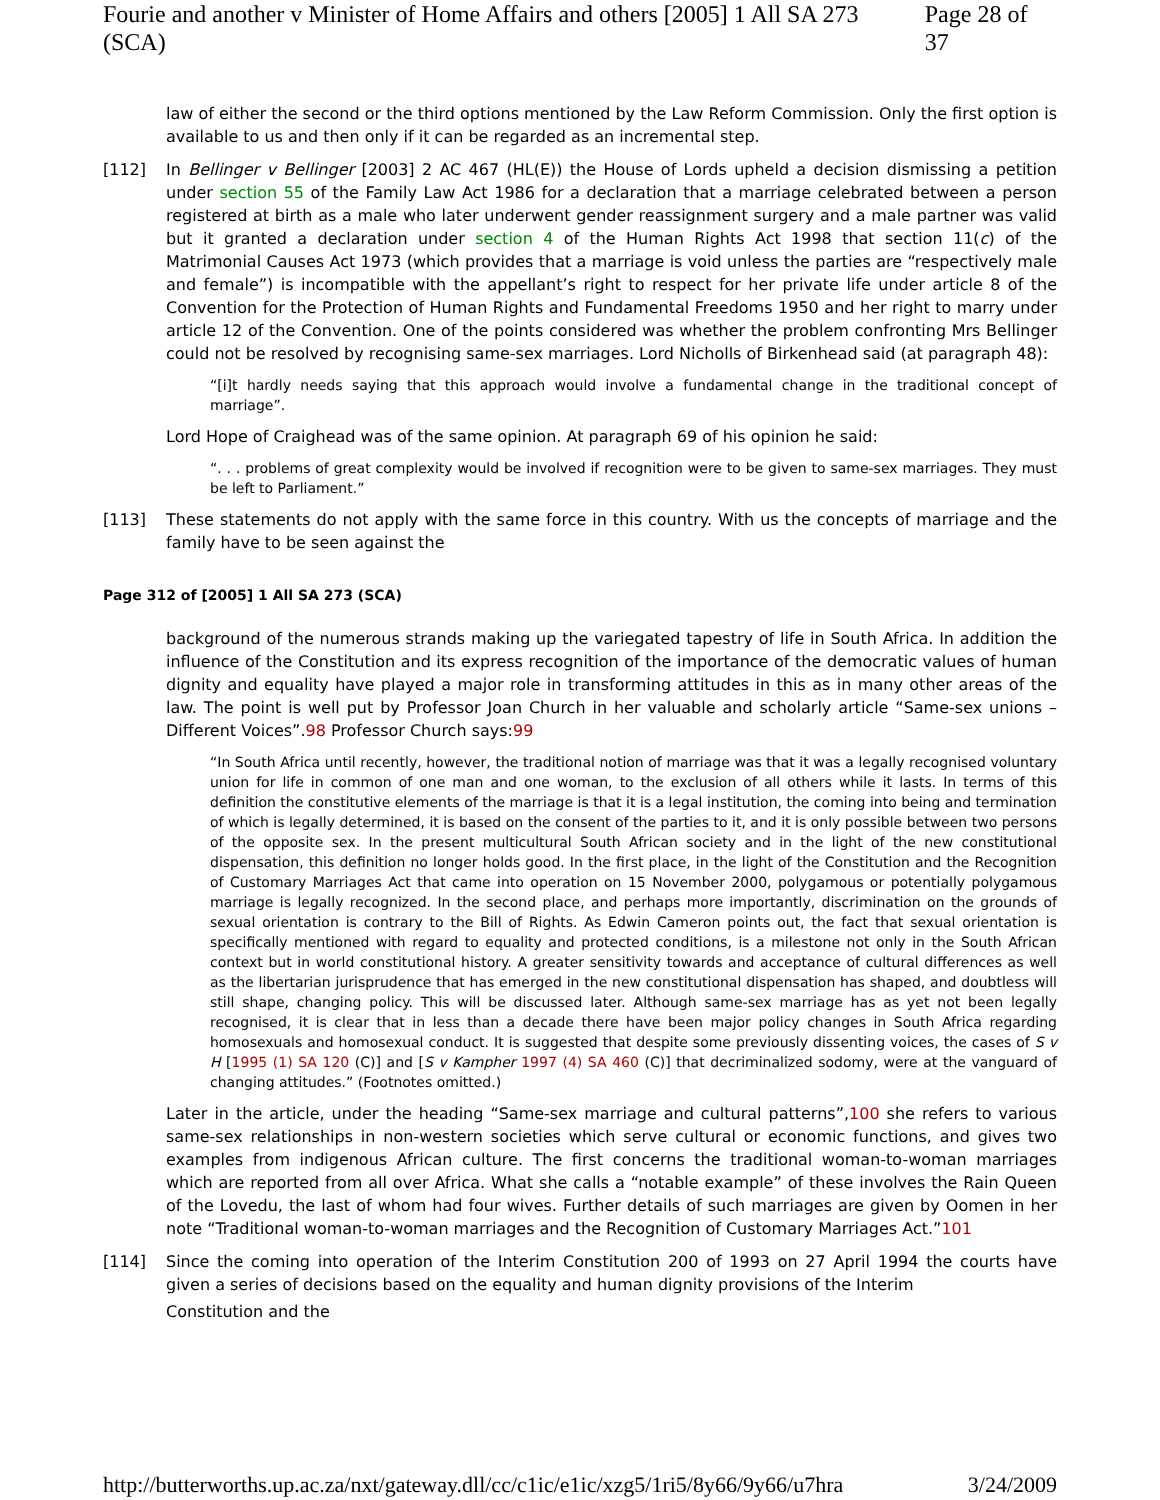Fourie and another v Minister of Home Affairs and others [2005] 1 All SA 273 (SCA) Page 28 of 37
law of either the second or the third options mentioned by the Law Reform Commission. Only the first option is available to us and then only if it can be regarded as an incremental step.
[112] In Bellinger v Bellinger [2003] 2 AC 467 (HL(E)) the House of Lords upheld a decision dismissing a petition under section 55 of the Family Law Act 1986 for a declaration that a marriage celebrated between a person registered at birth as a male who later underwent gender reassignment surgery and a male partner was valid but it granted a declaration under section 4 of the Human Rights Act 1998 that section 11(c) of the Matrimonial Causes Act 1973 (which provides that a marriage is void unless the parties are “respectively male and female”) is incompatible with the appellant’s right to respect for her private life under article 8 of the Convention for the Protection of Human Rights and Fundamental Freedoms 1950 and her right to marry under article 12 of the Convention. One of the points considered was whether the problem confronting Mrs Bellinger could not be resolved by recognising same-sex marriages. Lord Nicholls of Birkenhead said (at paragraph 48):
“[i]t hardly needs saying that this approach would involve a fundamental change in the traditional concept of marriage”.
Lord Hope of Craighead was of the same opinion. At paragraph 69 of his opinion he said:
“. . . problems of great complexity would be involved if recognition were to be given to same-sex marriages. They must be left to Parliament.”
[113] These statements do not apply with the same force in this country. With us the concepts of marriage and the family have to be seen against the
Page 312 of [2005] 1 All SA 273 (SCA)
background of the numerous strands making up the variegated tapestry of life in South Africa. In addition the influence of the Constitution and its express recognition of the importance of the democratic values of human dignity and equality have played a major role in transforming attitudes in this as in many other areas of the law. The point is well put by Professor Joan Church in her valuable and scholarly article “Same-sex unions – Different Voices”.98 Professor Church says:99
“In South Africa until recently, however, the traditional notion of marriage was that it was a legally recognised voluntary union for life in common of one man and one woman, to the exclusion of all others while it lasts. In terms of this definition the constitutive elements of the marriage is that it is a legal institution, the coming into being and termination of which is legally determined, it is based on the consent of the parties to it, and it is only possible between two persons of the opposite sex. In the present multicultural South African society and in the light of the new constitutional dispensation, this definition no longer holds good. In the first place, in the light of the Constitution and the Recognition of Customary Marriages Act that came into operation on 15 November 2000, polygamous or potentially polygamous marriage is legally recognized. In the second place, and perhaps more importantly, discrimination on the grounds of sexual orientation is contrary to the Bill of Rights. As Edwin Cameron points out, the fact that sexual orientation is specifically mentioned with regard to equality and protected conditions, is a milestone not only in the South African context but in world constitutional history. A greater sensitivity towards and acceptance of cultural differences as well as the libertarian jurisprudence that has emerged in the new constitutional dispensation has shaped, and doubtless will still shape, changing policy. This will be discussed later. Although same-sex marriage has as yet not been legally recognised, it is clear that in less than a decade there have been major policy changes in South Africa regarding homosexuals and homosexual conduct. It is suggested that despite some previously dissenting voices, the cases of S v H [1995 (1) SA 120 (C)] and [S v Kampher 1997 (4) SA 460 (C)] that decriminalized sodomy, were at the vanguard of changing attitudes.” (Footnotes omitted.)
Later in the article, under the heading “Same-sex marriage and cultural patterns”,100 she refers to various same-sex relationships in non-western societies which serve cultural or economic functions, and gives two examples from indigenous African culture. The first concerns the traditional woman-to-woman marriages which are reported from all over Africa. What she calls a “notable example” of these involves the Rain Queen of the Lovedu, the last of whom had four wives. Further details of such marriages are given by Oomen in her note “Traditional woman-to-woman marriages and the Recognition of Customary Marriages Act.”101
[114] Since the coming into operation of the Interim Constitution 200 of 1993 on 27 April 1994 the courts have given a series of decisions based on the equality and human dignity provisions of the Interim
Constitution and the
http://butterworths.up.ac.za/nxt/gateway.dll/cc/c1ic/e1ic/xzg5/1ri5/8y66/9y66/u7hra 3/24/2009